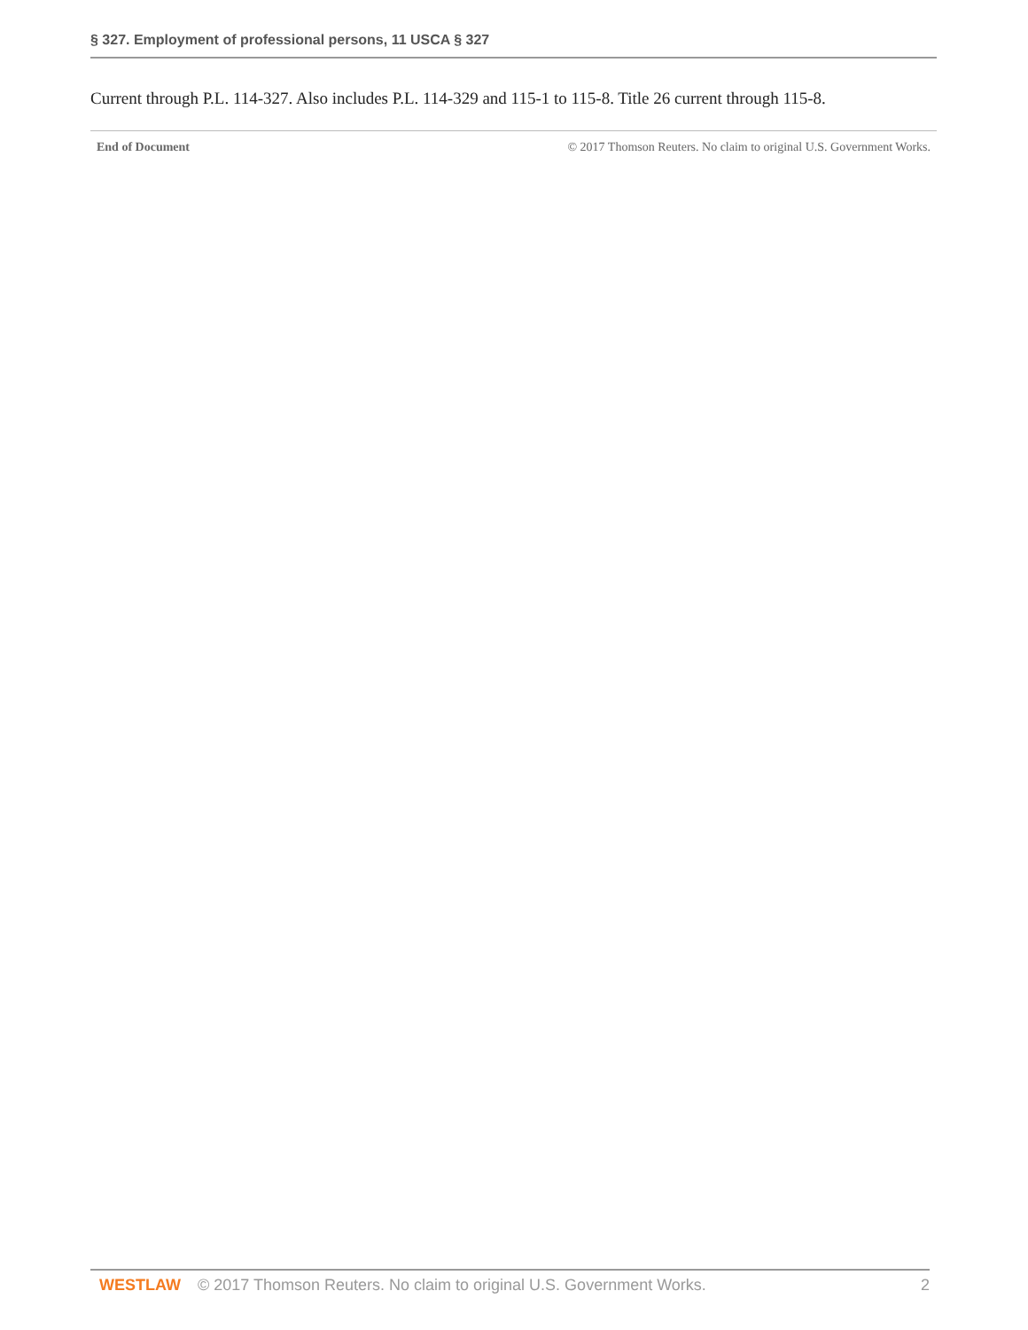§ 327. Employment of professional persons, 11 USCA § 327
Current through P.L. 114-327. Also includes P.L. 114-329 and 115-1 to 115-8. Title 26 current through 115-8.
End of Document © 2017 Thomson Reuters. No claim to original U.S. Government Works.
WESTLAW © 2017 Thomson Reuters. No claim to original U.S. Government Works. 2